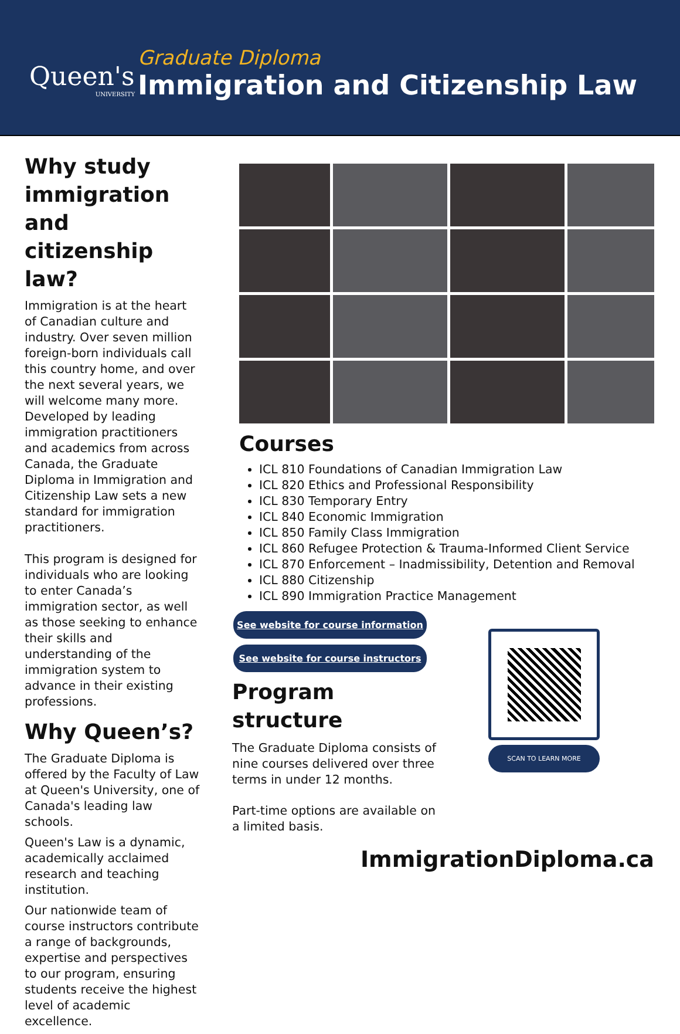Queen's
UNIVERSITY
Graduate Diploma
Immigration and Citizenship Law
Why study immigration and citizenship law?
Immigration is at the heart of Canadian culture and industry. Over seven million foreign-born individuals call this country home, and over the next several years, we will welcome many more. Developed by leading immigration practitioners and academics from across Canada, the Graduate Diploma in Immigration and Citizenship Law sets a new standard for immigration practitioners.
This program is designed for individuals who are looking to enter Canada’s immigration sector, as well as those seeking to enhance their skills and understanding of the immigration system to advance in their existing professions.
Why Queen’s?
The Graduate Diploma is offered by the Faculty of Law at Queen's University, one of Canada's leading law schools.
Queen's Law is a dynamic, academically acclaimed research and teaching institution.
Our nationwide team of course instructors contribute a range of backgrounds, expertise and perspectives to our program, ensuring students receive the highest level of academic excellence.
Courses
ICL 810 Foundations of Canadian Immigration Law
ICL 820 Ethics and Professional Responsibility
ICL 830 Temporary Entry
ICL 840 Economic Immigration
ICL 850 Family Class Immigration
ICL 860 Refugee Protection & Trauma-Informed Client Service
ICL 870 Enforcement – Inadmissibility, Detention and Removal
ICL 880 Citizenship
ICL 890 Immigration Practice Management
See website for course information
See website for course instructors
Program structure
The Graduate Diploma consists of nine courses delivered over three terms in under 12 months.
Part-time options are available on a limited basis.
SCAN TO LEARN MORE
ImmigrationDiploma.ca